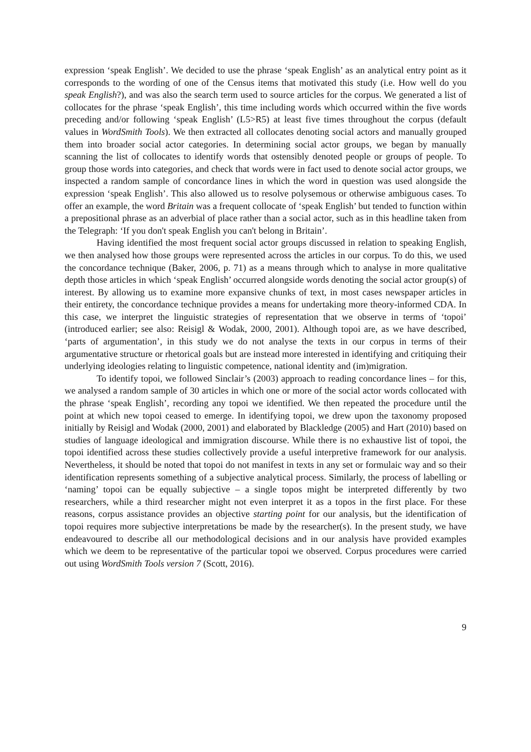expression ‘speak English’. We decided to use the phrase ‘speak English’ as an analytical entry point as it corresponds to the wording of one of the Census items that motivated this study (i.e. How well do you speak English?), and was also the search term used to source articles for the corpus. We generated a list of collocates for the phrase ‘speak English’, this time including words which occurred within the five words preceding and/or following ‘speak English’ (L5>R5) at least five times throughout the corpus (default values in WordSmith Tools). We then extracted all collocates denoting social actors and manually grouped them into broader social actor categories. In determining social actor groups, we began by manually scanning the list of collocates to identify words that ostensibly denoted people or groups of people. To group those words into categories, and check that words were in fact used to denote social actor groups, we inspected a random sample of concordance lines in which the word in question was used alongside the expression ‘speak English’. This also allowed us to resolve polysemous or otherwise ambiguous cases. To offer an example, the word Britain was a frequent collocate of ‘speak English’ but tended to function within a prepositional phrase as an adverbial of place rather than a social actor, such as in this headline taken from the Telegraph: ‘If you don't speak English you can't belong in Britain’.
Having identified the most frequent social actor groups discussed in relation to speaking English, we then analysed how those groups were represented across the articles in our corpus. To do this, we used the concordance technique (Baker, 2006, p. 71) as a means through which to analyse in more qualitative depth those articles in which ‘speak English’ occurred alongside words denoting the social actor group(s) of interest. By allowing us to examine more expansive chunks of text, in most cases newspaper articles in their entirety, the concordance technique provides a means for undertaking more theory-informed CDA. In this case, we interpret the linguistic strategies of representation that we observe in terms of ‘topoi’ (introduced earlier; see also: Reisigl & Wodak, 2000, 2001). Although topoi are, as we have described, ‘parts of argumentation’, in this study we do not analyse the texts in our corpus in terms of their argumentative structure or rhetorical goals but are instead more interested in identifying and critiquing their underlying ideologies relating to linguistic competence, national identity and (im)migration.
To identify topoi, we followed Sinclair’s (2003) approach to reading concordance lines – for this, we analysed a random sample of 30 articles in which one or more of the social actor words collocated with the phrase ‘speak English’, recording any topoi we identified. We then repeated the procedure until the point at which new topoi ceased to emerge. In identifying topoi, we drew upon the taxonomy proposed initially by Reisigl and Wodak (2000, 2001) and elaborated by Blackledge (2005) and Hart (2010) based on studies of language ideological and immigration discourse. While there is no exhaustive list of topoi, the topoi identified across these studies collectively provide a useful interpretive framework for our analysis. Nevertheless, it should be noted that topoi do not manifest in texts in any set or formulaic way and so their identification represents something of a subjective analytical process. Similarly, the process of labelling or ‘naming’ topoi can be equally subjective – a single topos might be interpreted differently by two researchers, while a third researcher might not even interpret it as a topos in the first place. For these reasons, corpus assistance provides an objective starting point for our analysis, but the identification of topoi requires more subjective interpretations be made by the researcher(s). In the present study, we have endeavoured to describe all our methodological decisions and in our analysis have provided examples which we deem to be representative of the particular topoi we observed. Corpus procedures were carried out using WordSmith Tools version 7 (Scott, 2016).
9